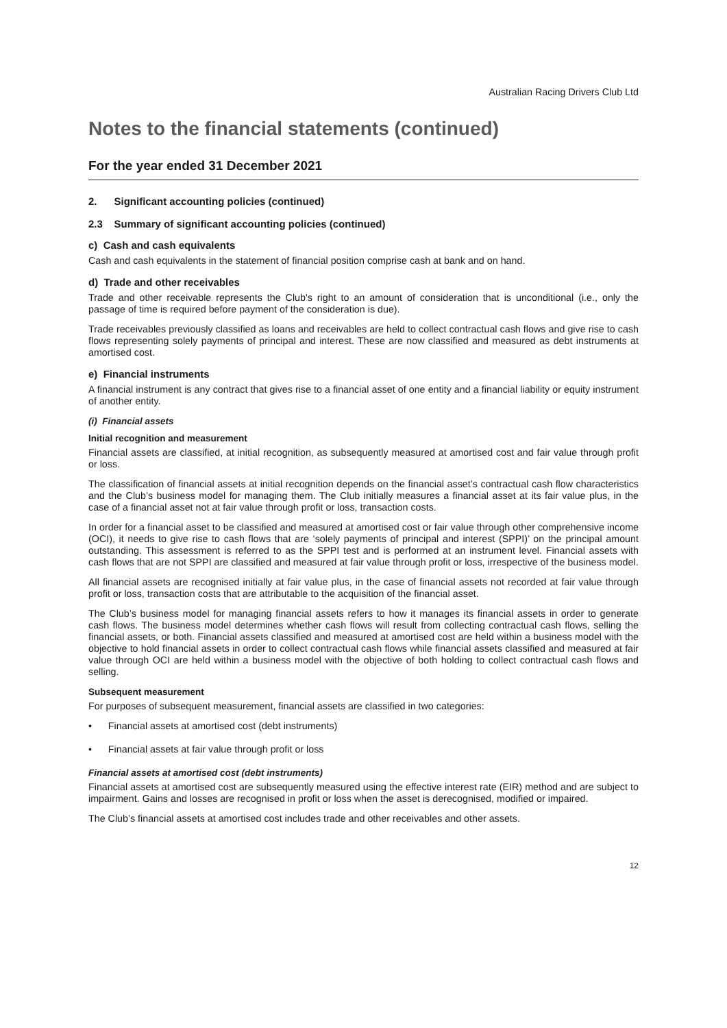Australian Racing Drivers Club Ltd
Notes to the financial statements (continued)
For the year ended 31 December 2021
2. Significant accounting policies (continued)
2.3 Summary of significant accounting policies (continued)
c) Cash and cash equivalents
Cash and cash equivalents in the statement of financial position comprise cash at bank and on hand.
d) Trade and other receivables
Trade and other receivable represents the Club's right to an amount of consideration that is unconditional (i.e., only the passage of time is required before payment of the consideration is due).
Trade receivables previously classified as loans and receivables are held to collect contractual cash flows and give rise to cash flows representing solely payments of principal and interest. These are now classified and measured as debt instruments at amortised cost.
e) Financial instruments
A financial instrument is any contract that gives rise to a financial asset of one entity and a financial liability or equity instrument of another entity.
(i) Financial assets
Initial recognition and measurement
Financial assets are classified, at initial recognition, as subsequently measured at amortised cost and fair value through profit or loss.
The classification of financial assets at initial recognition depends on the financial asset’s contractual cash flow characteristics and the Club’s business model for managing them. The Club initially measures a financial asset at its fair value plus, in the case of a financial asset not at fair value through profit or loss, transaction costs.
In order for a financial asset to be classified and measured at amortised cost or fair value through other comprehensive income (OCI), it needs to give rise to cash flows that are ‘solely payments of principal and interest (SPPI)’ on the principal amount outstanding. This assessment is referred to as the SPPI test and is performed at an instrument level. Financial assets with cash flows that are not SPPI are classified and measured at fair value through profit or loss, irrespective of the business model.
All financial assets are recognised initially at fair value plus, in the case of financial assets not recorded at fair value through profit or loss, transaction costs that are attributable to the acquisition of the financial asset.
The Club’s business model for managing financial assets refers to how it manages its financial assets in order to generate cash flows. The business model determines whether cash flows will result from collecting contractual cash flows, selling the financial assets, or both. Financial assets classified and measured at amortised cost are held within a business model with the objective to hold financial assets in order to collect contractual cash flows while financial assets classified and measured at fair value through OCI are held within a business model with the objective of both holding to collect contractual cash flows and selling.
Subsequent measurement
For purposes of subsequent measurement, financial assets are classified in two categories:
• Financial assets at amortised cost (debt instruments)
• Financial assets at fair value through profit or loss
Financial assets at amortised cost (debt instruments)
Financial assets at amortised cost are subsequently measured using the effective interest rate (EIR) method and are subject to impairment. Gains and losses are recognised in profit or loss when the asset is derecognised, modified or impaired.
The Club’s financial assets at amortised cost includes trade and other receivables and other assets.
12